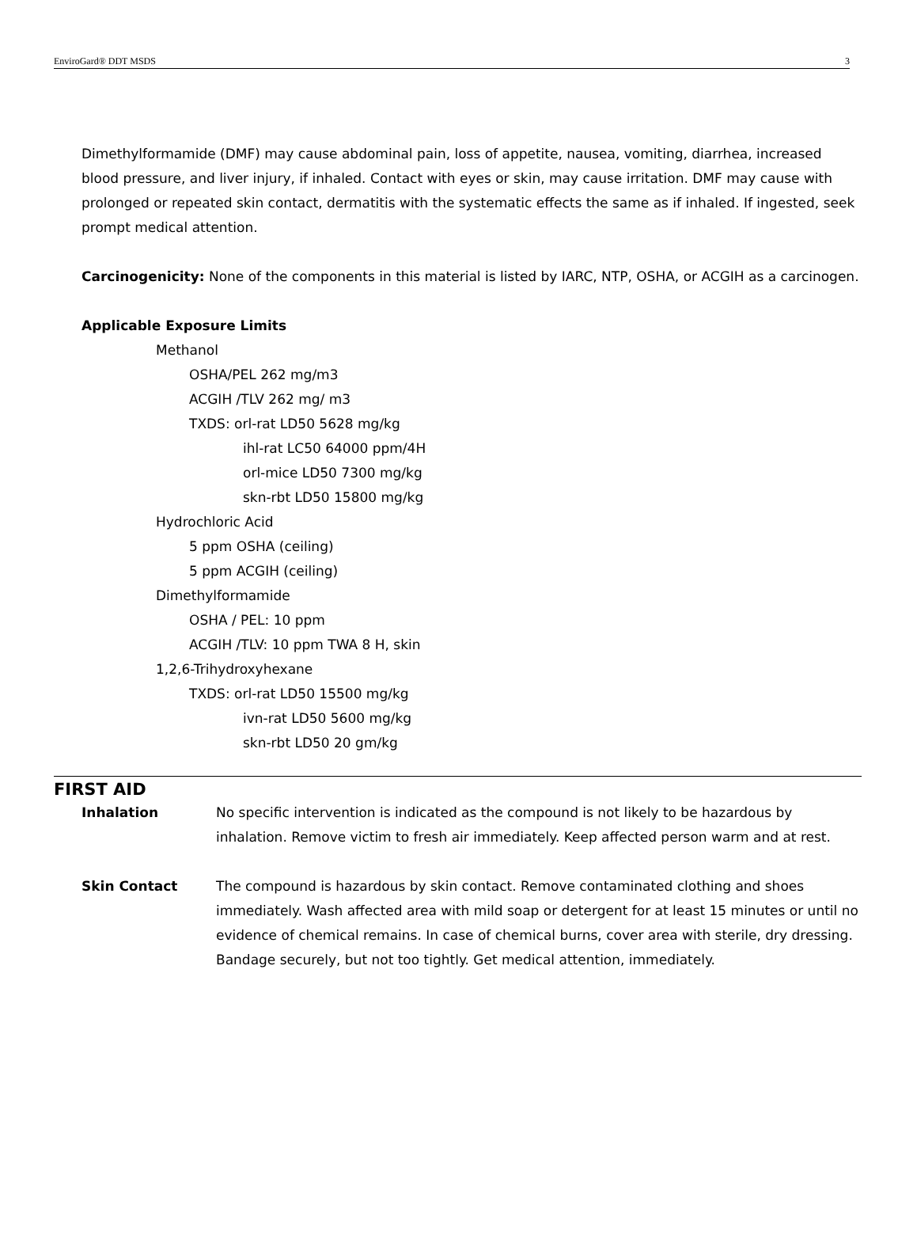EnviroGard® DDT MSDS 3
Dimethylformamide (DMF) may cause abdominal pain, loss of appetite, nausea, vomiting, diarrhea, increased blood pressure, and liver injury, if inhaled. Contact with eyes or skin, may cause irritation. DMF may cause with prolonged or repeated skin contact, dermatitis with the systematic effects the same as if inhaled. If ingested, seek prompt medical attention.
Carcinogenicity: None of the components in this material is listed by IARC, NTP, OSHA, or ACGIH as a carcinogen.
Applicable Exposure Limits
Methanol
OSHA/PEL 262 mg/m3
ACGIH /TLV 262 mg/ m3
TXDS: orl-rat LD50 5628 mg/kg
ihl-rat LC50 64000 ppm/4H
orl-mice LD50 7300 mg/kg
skn-rbt LD50 15800 mg/kg
Hydrochloric Acid
5 ppm OSHA (ceiling)
5 ppm ACGIH (ceiling)
Dimethylformamide
OSHA / PEL: 10 ppm
ACGIH /TLV: 10 ppm TWA 8 H, skin
1,2,6-Trihydroxyhexane
TXDS: orl-rat LD50 15500 mg/kg
ivn-rat LD50 5600 mg/kg
skn-rbt LD50 20 gm/kg
FIRST AID
Inhalation No specific intervention is indicated as the compound is not likely to be hazardous by inhalation. Remove victim to fresh air immediately. Keep affected person warm and at rest.
Skin Contact The compound is hazardous by skin contact. Remove contaminated clothing and shoes immediately. Wash affected area with mild soap or detergent for at least 15 minutes or until no evidence of chemical remains. In case of chemical burns, cover area with sterile, dry dressing. Bandage securely, but not too tightly. Get medical attention, immediately.